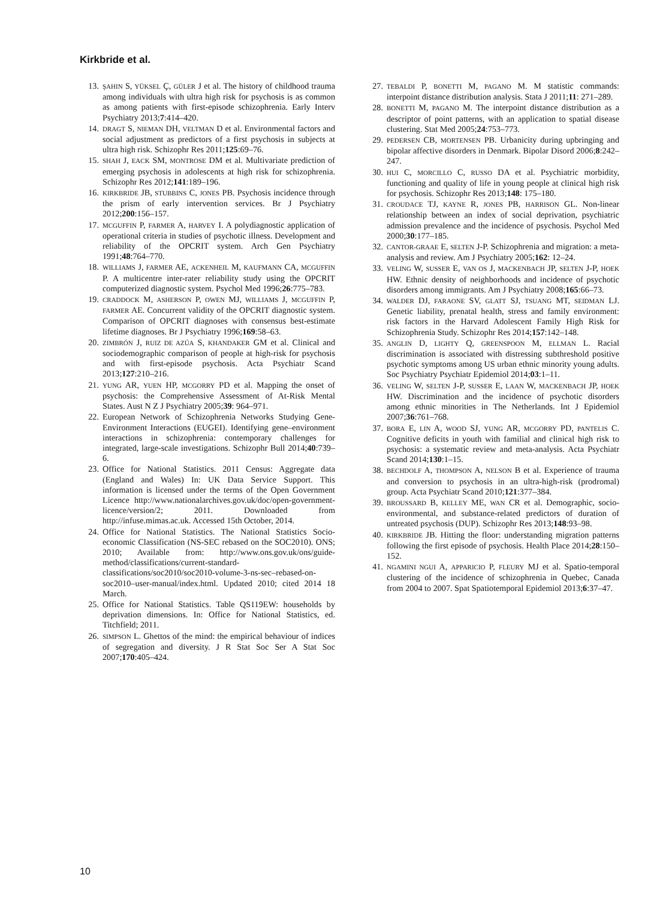Kirkbride et al.
13. ŞAHIN S, YÜKSEL Ç, GÜLER J et al. The history of childhood trauma among individuals with ultra high risk for psychosis is as common as among patients with first-episode schizophrenia. Early Interv Psychiatry 2013;7:414–420.
14. DRAGT S, NIEMAN DH, VELTMAN D et al. Environmental factors and social adjustment as predictors of a first psychosis in subjects at ultra high risk. Schizophr Res 2011;125:69–76.
15. SHAH J, EACK SM, MONTROSE DM et al. Multivariate prediction of emerging psychosis in adolescents at high risk for schizophrenia. Schizophr Res 2012;141:189–196.
16. KIRKBRIDE JB, STUBBINS C, JONES PB. Psychosis incidence through the prism of early intervention services. Br J Psychiatry 2012;200:156–157.
17. MCGUFFIN P, FARMER A, HARVEY I. A polydiagnostic application of operational criteria in studies of psychotic illness. Development and reliability of the OPCRIT system. Arch Gen Psychiatry 1991;48:764–770.
18. WILLIAMS J, FARMER AE, ACKENHEIL M, KAUFMANN CA, MCGUFFIN P. A multicentre inter-rater reliability study using the OPCRIT computerized diagnostic system. Psychol Med 1996;26:775–783.
19. CRADDOCK M, ASHERSON P, OWEN MJ, WILLIAMS J, MCGUFFIN P, FARMER AE. Concurrent validity of the OPCRIT diagnostic system. Comparison of OPCRIT diagnoses with consensus best-estimate lifetime diagnoses. Br J Psychiatry 1996;169:58–63.
20. ZIMBRÓN J, RUIZ DE AZÚA S, KHANDAKER GM et al. Clinical and sociodemographic comparison of people at high-risk for psychosis and with first-episode psychosis. Acta Psychiatr Scand 2013;127:210–216.
21. YUNG AR, YUEN HP, MCGORRY PD et al. Mapping the onset of psychosis: the Comprehensive Assessment of At-Risk Mental States. Aust N Z J Psychiatry 2005;39: 964–971.
22. European Network of Schizophrenia Networks Studying Gene-Environment Interactions (EUGEI). Identifying gene–environment interactions in schizophrenia: contemporary challenges for integrated, large-scale investigations. Schizophr Bull 2014;40:739–6.
23. Office for National Statistics. 2011 Census: Aggregate data (England and Wales) In: UK Data Service Support. This information is licensed under the terms of the Open Government Licence http://www.nationalarchives.gov.uk/doc/open-government-licence/version/2; 2011. Downloaded from http://infuse.mimas.ac.uk. Accessed 15th October, 2014.
24. Office for National Statistics. The National Statistics Socio-economic Classification (NS-SEC rebased on the SOC2010). ONS; 2010; Available from: http://www.ons.gov.uk/ons/guide-method/classifications/current-standard-classifications/soc2010/soc2010-volume-3-ns-sec–rebased-on-soc2010–user-manual/index.html. Updated 2010; cited 2014 18 March.
25. Office for National Statistics. Table QS119EW: households by deprivation dimensions. In: Office for National Statistics, ed. Titchfield; 2011.
26. SIMPSON L. Ghettos of the mind: the empirical behaviour of indices of segregation and diversity. J R Stat Soc Ser A Stat Soc 2007;170:405–424.
27. TEBALDI P, BONETTI M, PAGANO M. M statistic commands: interpoint distance distribution analysis. Stata J 2011;11: 271–289.
28. BONETTI M, PAGANO M. The interpoint distance distribution as a descriptor of point patterns, with an application to spatial disease clustering. Stat Med 2005;24:753–773.
29. PEDERSEN CB, MORTENSEN PB. Urbanicity during upbringing and bipolar affective disorders in Denmark. Bipolar Disord 2006;8:242–247.
30. HUI C, MORCILLO C, RUSSO DA et al. Psychiatric morbidity, functioning and quality of life in young people at clinical high risk for psychosis. Schizophr Res 2013;148: 175–180.
31. CROUDACE TJ, KAYNE R, JONES PB, HARRISON GL. Non-linear relationship between an index of social deprivation, psychiatric admission prevalence and the incidence of psychosis. Psychol Med 2000;30:177–185.
32. CANTOR-GRAAE E, SELTEN J-P. Schizophrenia and migration: a meta-analysis and review. Am J Psychiatry 2005;162: 12–24.
33. VELING W, SUSSER E, VAN OS J, MACKENBACH JP, SELTEN J-P, HOEK HW. Ethnic density of neighborhoods and incidence of psychotic disorders among immigrants. Am J Psychiatry 2008;165:66–73.
34. WALDER DJ, FARAONE SV, GLATT SJ, TSUANG MT, SEIDMAN LJ. Genetic liability, prenatal health, stress and family environment: risk factors in the Harvard Adolescent Family High Risk for Schizophrenia Study. Schizophr Res 2014;157:142–148.
35. ANGLIN D, LIGHTY Q, GREENSPOON M, ELLMAN L. Racial discrimination is associated with distressing subthreshold positive psychotic symptoms among US urban ethnic minority young adults. Soc Psychiatry Psychiatr Epidemiol 2014;03:1–11.
36. VELING W, SELTEN J-P, SUSSER E, LAAN W, MACKENBACH JP, HOEK HW. Discrimination and the incidence of psychotic disorders among ethnic minorities in The Netherlands. Int J Epidemiol 2007;36:761–768.
37. BORA E, LIN A, WOOD SJ, YUNG AR, MCGORRY PD, PANTELIS C. Cognitive deficits in youth with familial and clinical high risk to psychosis: a systematic review and meta-analysis. Acta Psychiatr Scand 2014;130:1–15.
38. BECHDOLF A, THOMPSON A, NELSON B et al. Experience of trauma and conversion to psychosis in an ultra-high-risk (prodromal) group. Acta Psychiatr Scand 2010;121:377–384.
39. BROUSSARD B, KELLEY ME, WAN CR et al. Demographic, socio-environmental, and substance-related predictors of duration of untreated psychosis (DUP). Schizophr Res 2013;148:93–98.
40. KIRKBRIDE JB. Hitting the floor: understanding migration patterns following the first episode of psychosis. Health Place 2014;28:150–152.
41. NGAMINI NGUI A, APPARICIO P, FLEURY MJ et al. Spatio-temporal clustering of the incidence of schizophrenia in Quebec, Canada from 2004 to 2007. Spat Spatiotemporal Epidemiol 2013;6:37–47.
10